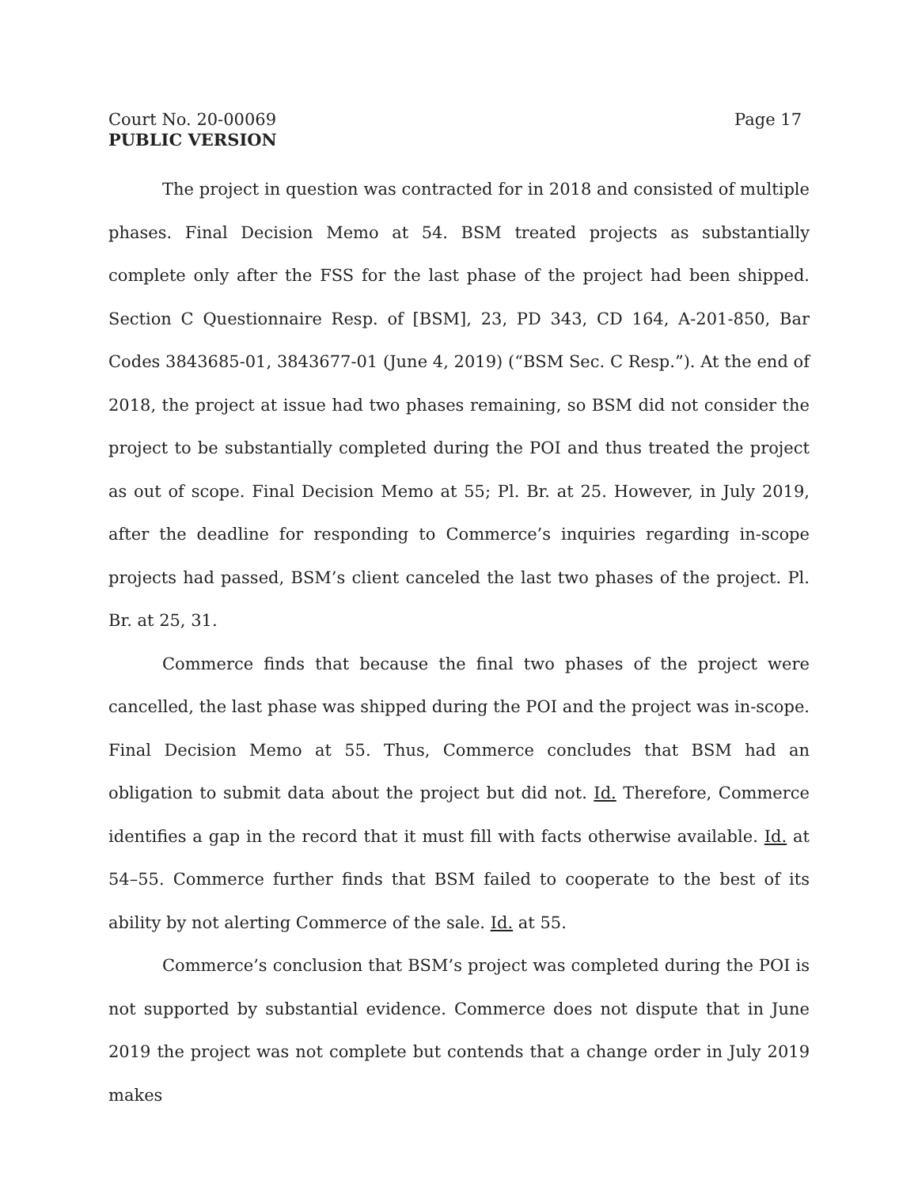Court No. 20-00069 Page 17
PUBLIC VERSION
The project in question was contracted for in 2018 and consisted of multiple phases. Final Decision Memo at 54. BSM treated projects as substantially complete only after the FSS for the last phase of the project had been shipped. Section C Questionnaire Resp. of [BSM], 23, PD 343, CD 164, A-201-850, Bar Codes 3843685-01, 3843677-01 (June 4, 2019) (“BSM Sec. C Resp.”). At the end of 2018, the project at issue had two phases remaining, so BSM did not consider the project to be substantially completed during the POI and thus treated the project as out of scope. Final Decision Memo at 55; Pl. Br. at 25. However, in July 2019, after the deadline for responding to Commerce’s inquiries regarding in-scope projects had passed, BSM’s client canceled the last two phases of the project. Pl. Br. at 25, 31.
Commerce finds that because the final two phases of the project were cancelled, the last phase was shipped during the POI and the project was in-scope. Final Decision Memo at 55. Thus, Commerce concludes that BSM had an obligation to submit data about the project but did not. Id. Therefore, Commerce identifies a gap in the record that it must fill with facts otherwise available. Id. at 54–55. Commerce further finds that BSM failed to cooperate to the best of its ability by not alerting Commerce of the sale. Id. at 55.
Commerce’s conclusion that BSM’s project was completed during the POI is not supported by substantial evidence. Commerce does not dispute that in June 2019 the project was not complete but contends that a change order in July 2019 makes